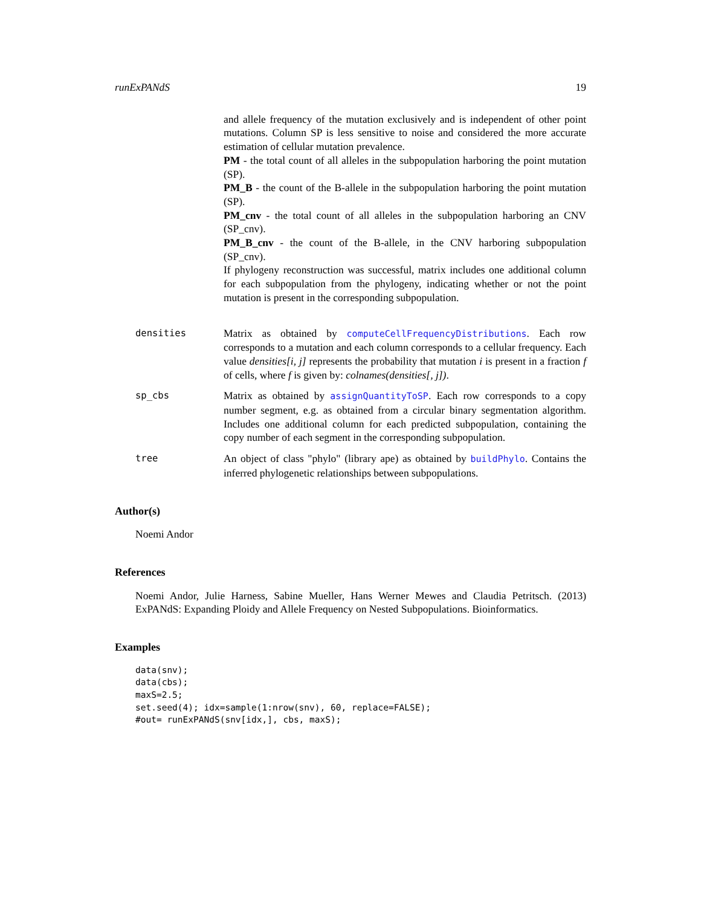runExPANdS 19
and allele frequency of the mutation exclusively and is independent of other point mutations. Column SP is less sensitive to noise and considered the more accurate estimation of cellular mutation prevalence.
PM - the total count of all alleles in the subpopulation harboring the point mutation (SP).
PM_B - the count of the B-allele in the subpopulation harboring the point mutation (SP).
PM_cnv - the total count of all alleles in the subpopulation harboring an CNV (SP_cnv).
PM_B_cnv - the count of the B-allele, in the CNV harboring subpopulation (SP_cnv).
If phylogeny reconstruction was successful, matrix includes one additional column for each subpopulation from the phylogeny, indicating whether or not the point mutation is present in the corresponding subpopulation.
densities Matrix as obtained by computeCellFrequencyDistributions. Each row corresponds to a mutation and each column corresponds to a cellular frequency. Each value densities[i, j] represents the probability that mutation i is present in a fraction f of cells, where f is given by: colnames(densities[, j]).
sp_cbs Matrix as obtained by assignQuantityToSP. Each row corresponds to a copy number segment, e.g. as obtained from a circular binary segmentation algorithm. Includes one additional column for each predicted subpopulation, containing the copy number of each segment in the corresponding subpopulation.
tree An object of class "phylo" (library ape) as obtained by buildPhylo. Contains the inferred phylogenetic relationships between subpopulations.
Author(s)
Noemi Andor
References
Noemi Andor, Julie Harness, Sabine Mueller, Hans Werner Mewes and Claudia Petritsch. (2013) ExPANdS: Expanding Ploidy and Allele Frequency on Nested Subpopulations. Bioinformatics.
Examples
data(snv);
data(cbs);
maxS=2.5;
set.seed(4); idx=sample(1:nrow(snv), 60, replace=FALSE);
#out= runExPANdS(snv[idx,], cbs, maxS);